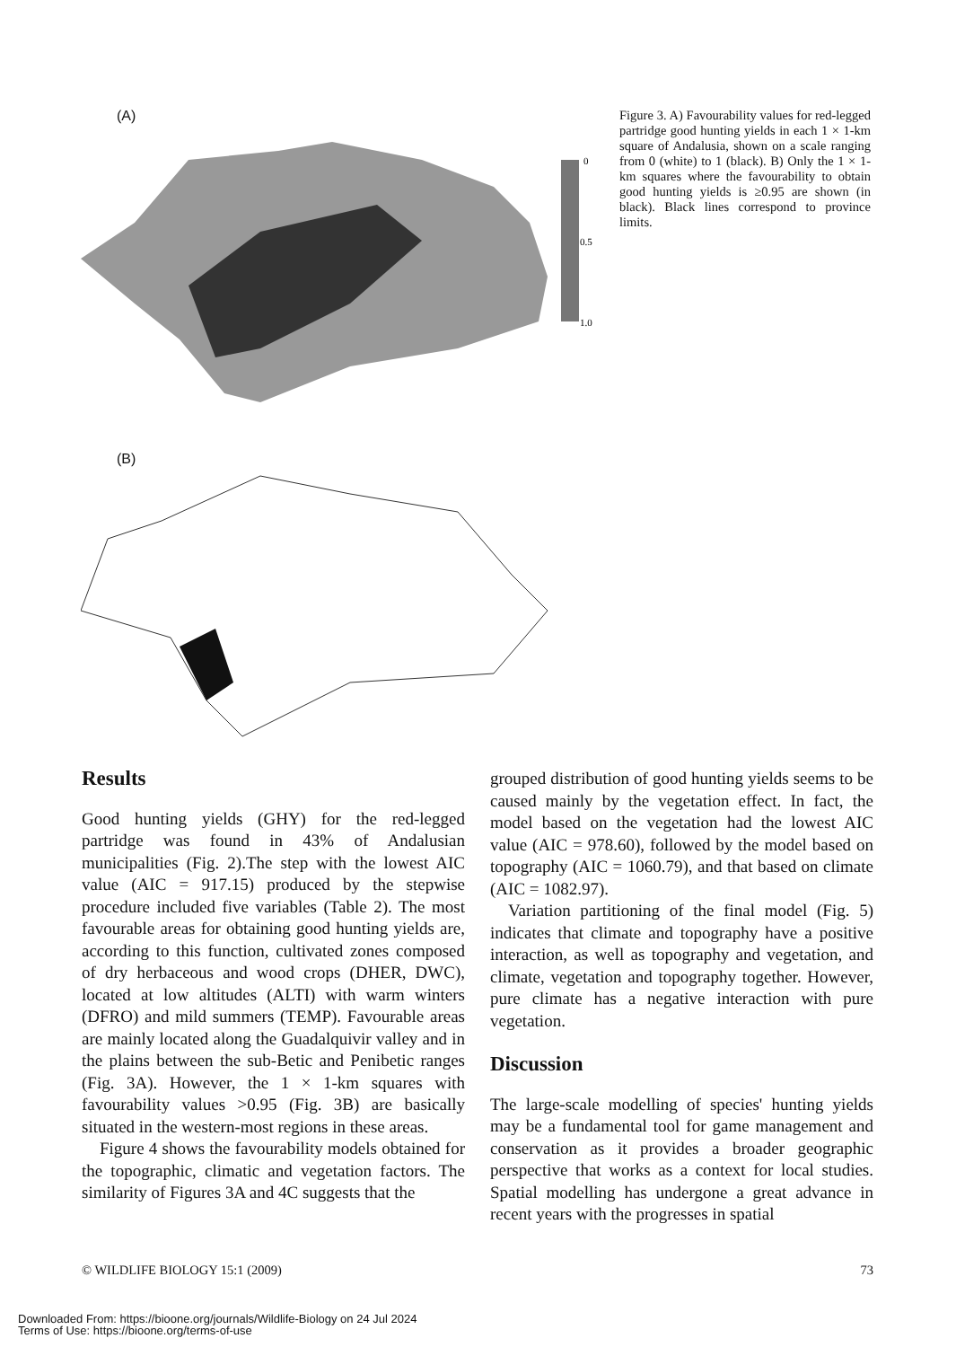(A)
0
0.5
1.0
(B)
Figure 3. A) Favourability values for red-legged partridge good hunting yields in each 1 × 1-km square of Andalusia, shown on a scale ranging from 0 (white) to 1 (black). B) Only the 1 × 1-km squares where the favourability to obtain good hunting yields is ≥0.95 are shown (in black). Black lines correspond to province limits.
Results
Good hunting yields (GHY) for the red-legged partridge was found in 43% of Andalusian municipalities (Fig. 2).The step with the lowest AIC value (AIC = 917.15) produced by the stepwise procedure included five variables (Table 2). The most favourable areas for obtaining good hunting yields are, according to this function, cultivated zones composed of dry herbaceous and wood crops (DHER, DWC), located at low altitudes (ALTI) with warm winters (DFRO) and mild summers (TEMP). Favourable areas are mainly located along the Guadalquivir valley and in the plains between the sub-Betic and Penibetic ranges (Fig. 3A). However, the 1 × 1-km squares with favourability values >0.95 (Fig. 3B) are basically situated in the western-most regions in these areas.
Figure 4 shows the favourability models obtained for the topographic, climatic and vegetation factors. The similarity of Figures 3A and 4C suggests that the
grouped distribution of good hunting yields seems to be caused mainly by the vegetation effect. In fact, the model based on the vegetation had the lowest AIC value (AIC = 978.60), followed by the model based on topography (AIC = 1060.79), and that based on climate (AIC = 1082.97).
Variation partitioning of the final model (Fig. 5) indicates that climate and topography have a positive interaction, as well as topography and vegetation, and climate, vegetation and topography together. However, pure climate has a negative interaction with pure vegetation.
Discussion
The large-scale modelling of species' hunting yields may be a fundamental tool for game management and conservation as it provides a broader geographic perspective that works as a context for local studies. Spatial modelling has undergone a great advance in recent years with the progresses in spatial
© WILDLIFE BIOLOGY 15:1 (2009) 73
Downloaded From: https://bioone.org/journals/Wildlife-Biology on 24 Jul 2024
Terms of Use: https://bioone.org/terms-of-use